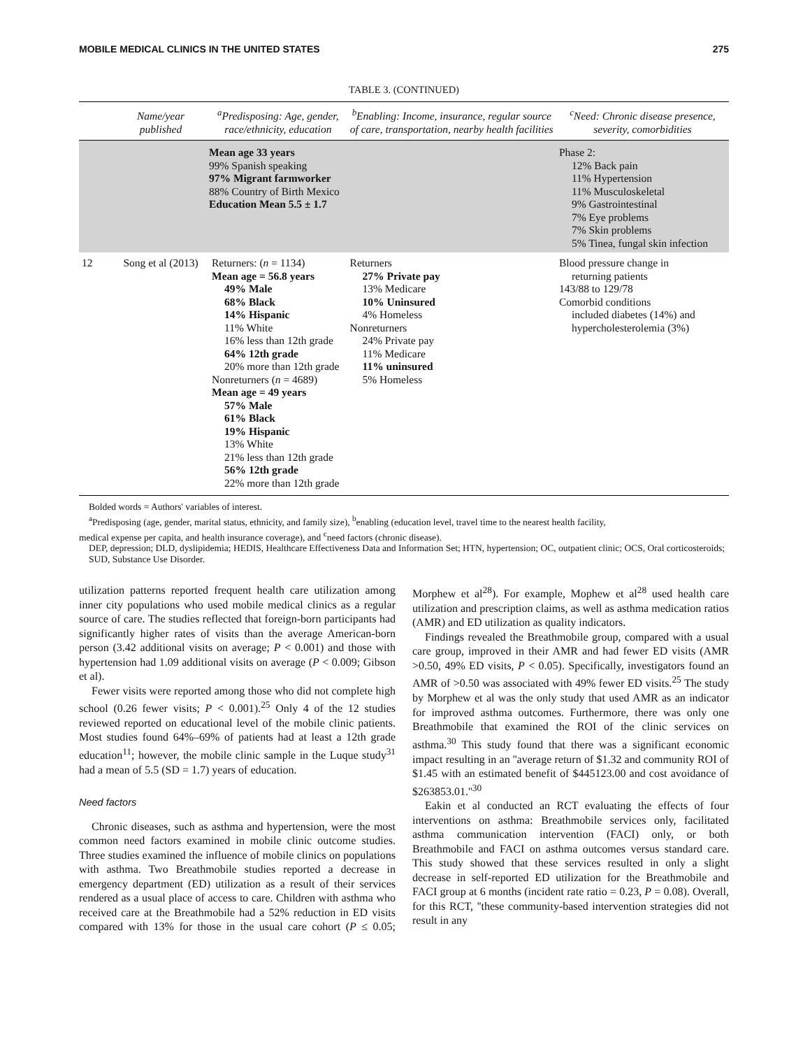MOBILE MEDICAL CLINICS IN THE UNITED STATES 275
TABLE 3. (CONTINUED)
| | Name/year published | <sup>a</sup> Predisposing: Age, gender, race/ethnicity, education | <sup>b</sup> Enabling: Income, insurance, regular source of care, transportation, nearby health facilities | <sup>c</sup> Need: Chronic disease presence, severity, comorbidities |
| --- | --- | --- | --- | --- |
| | | Mean age 33 years 99% Spanish speaking 97% Migrant farmworker 88% Country of Birth Mexico Education Mean 5.5 ± 1.7 | | Phase 2: 12% Back pain 11% Hypertension 11% Musculoskeletal 9% Gastrointestinal 7% Eye problems 7% Skin problems 5% Tinea, fungal skin infection |
| 12 | Song et al (2013) | Returners: ( n = 1134) Mean age = 56.8 years 49% Male 68% Black 14% Hispanic 11% White 16% less than 12th grade 64% 12th grade 20% more than 12th grade Nonreturners ( n = 4689) Mean age = 49 years 57% Male 61% Black 19% Hispanic 13% White 21% less than 12th grade 56% 12th grade 22% more than 12th grade | Returners 27% Private pay 13% Medicare 10% Uninsured 4% Homeless Nonreturners 24% Private pay 11% Medicare 11% uninsured 5% Homeless | Blood pressure change in returning patients 143/88 to 129/78 Comorbid conditions included diabetes (14%) and hypercholesterolemia (3%) |
Bolded words = Authors' variables of interest.
<sup>a</sup> Predisposing (age, gender, marital status, ethnicity, and family size), <sup>b</sup>enabling (education level, travel time to the nearest health facility,
medical expense per capita, and health insurance coverage), and <sup>c</sup>need factors (chronic disease).
DEP, depression; DLD, dyslipidemia; HEDIS, Healthcare Effectiveness Data and Information Set; HTN, hypertension; OC, outpatient clinic; OCS, Oral corticosteroids; SUD, Substance Use Disorder.
utilization patterns reported frequent health care utilization among inner city populations who used mobile medical clinics as a regular source of care. The studies reflected that foreign-born participants had significantly higher rates of visits than the average American-born person (3.42 additional visits on average; P < 0.001) and those with hypertension had 1.09 additional visits on average (P < 0.009; Gibson et al).
Fewer visits were reported among those who did not complete high school (0.26 fewer visits; P < 0.001).<sup>25</sup> Only 4 of the 12 studies reviewed reported on educational level of the mobile clinic patients. Most studies found 64%–69% of patients had at least a 12th grade education<sup>11</sup>; however, the mobile clinic sample in the Luque study<sup>31</sup> had a mean of 5.5 (SD = 1.7) years of education.
Need factors
Chronic diseases, such as asthma and hypertension, were the most common need factors examined in mobile clinic outcome studies. Three studies examined the influence of mobile clinics on populations with asthma. Two Breathmobile studies reported a decrease in emergency department (ED) utilization as a result of their services rendered as a usual place of access to care. Children with asthma who received care at the Breathmobile had a 52% reduction in ED visits compared with 13% for those in the usual care cohort (P ≤ 0.05; Morphew et al<sup>28</sup>). For example, Mophew et al<sup>28</sup> used health care utilization and prescription claims, as well as asthma medication ratios (AMR) and ED utilization as quality indicators.
Findings revealed the Breathmobile group, compared with a usual care group, improved in their AMR and had fewer ED visits (AMR >0.50, 49% ED visits, P < 0.05). Specifically, investigators found an AMR of >0.50 was associated with 49% fewer ED visits.<sup>25</sup> The study by Morphew et al was the only study that used AMR as an indicator for improved asthma outcomes. Furthermore, there was only one Breathmobile that examined the ROI of the clinic services on asthma.<sup>30</sup> This study found that there was a significant economic impact resulting in an ''average return of $1.32 and community ROI of $1.45 with an estimated benefit of $445123.00 and cost avoidance of $263853.01.''<sup>30</sup>
Eakin et al conducted an RCT evaluating the effects of four interventions on asthma: Breathmobile services only, facilitated asthma communication intervention (FACI) only, or both Breathmobile and FACI on asthma outcomes versus standard care. This study showed that these services resulted in only a slight decrease in self-reported ED utilization for the Breathmobile and FACI group at 6 months (incident rate ratio = 0.23, P = 0.08). Overall, for this RCT, ''these community-based intervention strategies did not result in any